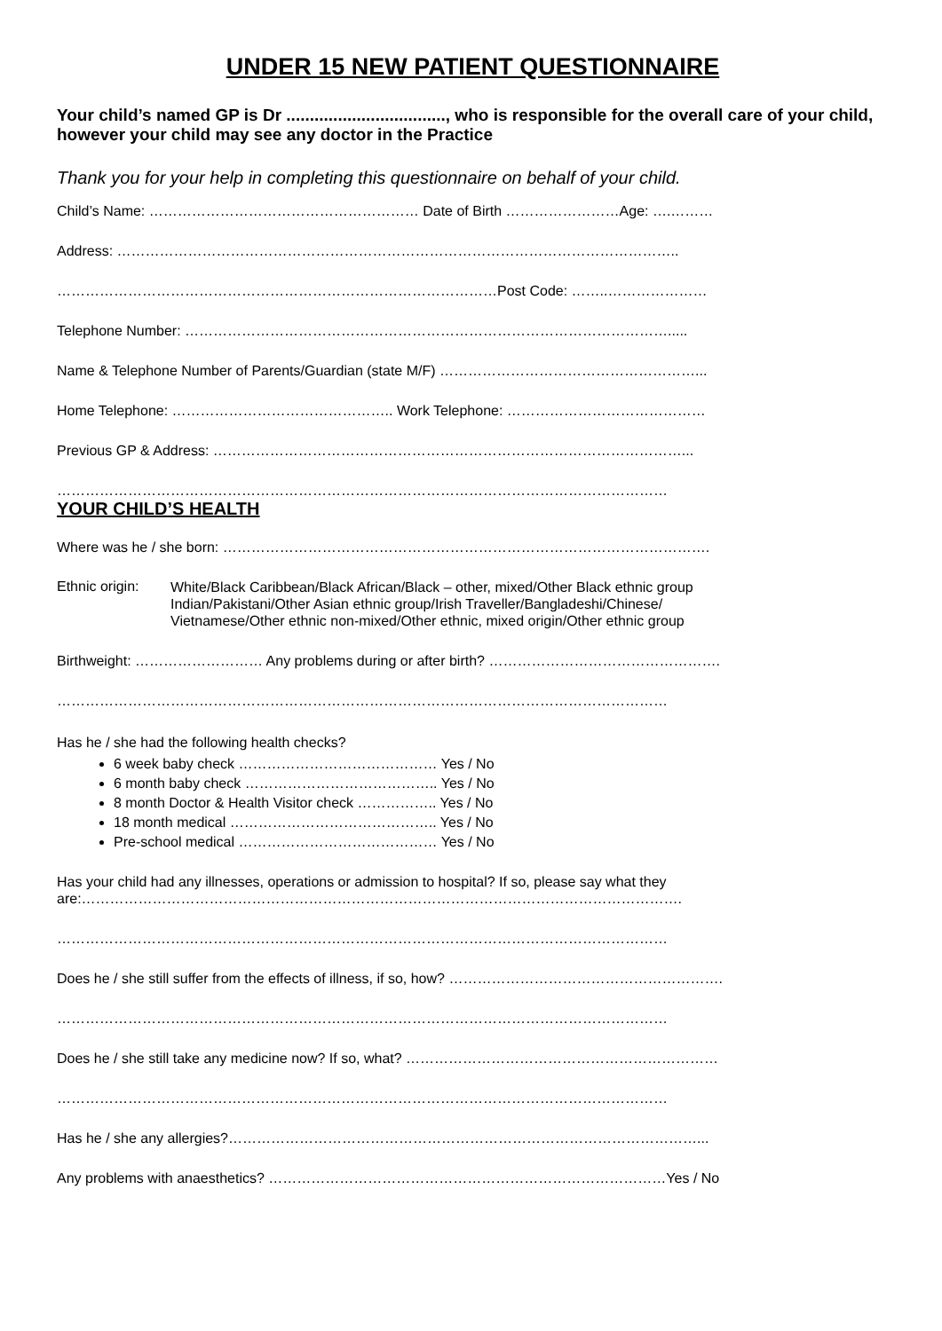UNDER 15 NEW PATIENT QUESTIONNAIRE
Your child’s named GP is Dr .................................., who is responsible for the overall care of your child, however your child may see any doctor in the Practice
Thank you for your help in completing this questionnaire on behalf of your child.
Child’s Name: ………………………………………………… Date of Birth ……………………Age: ….………
Address: ………………………………………………………………………………………………………..
…………………………………………………………………………………Post Code: ……..…………………
Telephone Number: ………………………………………………………………………………………….....
Name & Telephone Number of Parents/Guardian (state M/F) ………………………………………………...
Home Telephone: ……………………………………….. Work Telephone: ……………………………………
Previous GP & Address: ………………………………………………………………………………………...
…………………………………………………………………………………………………………………
YOUR CHILD’S HEALTH
Where was he / she born: ………………………………………………………………………………………….
Ethnic origin:
White/Black Caribbean/Black African/Black – other, mixed/Other Black ethnic group
Indian/Pakistani/Other Asian ethnic group/Irish Traveller/Bangladeshi/Chinese/
Vietnamese/Other ethnic non-mixed/Other ethnic, mixed origin/Other ethnic group
Birthweight: ……………………… Any problems during or after birth? ………………………………………….
…………………………………………………………………………………………………………………
Has he / she had the following health checks?
6 week baby check …………………………………… Yes / No
6 month baby check ………………………………….. Yes / No
8 month Doctor & Health Visitor check …………….. Yes / No
18 month medical …………………………………….. Yes / No
Pre-school medical …………………………………… Yes / No
Has your child had any illnesses, operations or admission to hospital? If so, please say what they
are:……………………………………………………………………………………………………………….
…………………………………………………………………………………………………………………
Does he / she still suffer from the effects of illness, if so, how? ………………………………………………….
…………………………………………………………………………………………………………………
Does he / she still take any medicine now? If so, what? …………………………………………………………
…………………………………………………………………………………………………………………
Has he / she any allergies?………………………………………………………………………………………...
Any problems with anaesthetics? …………………………………………………………………………Yes / No